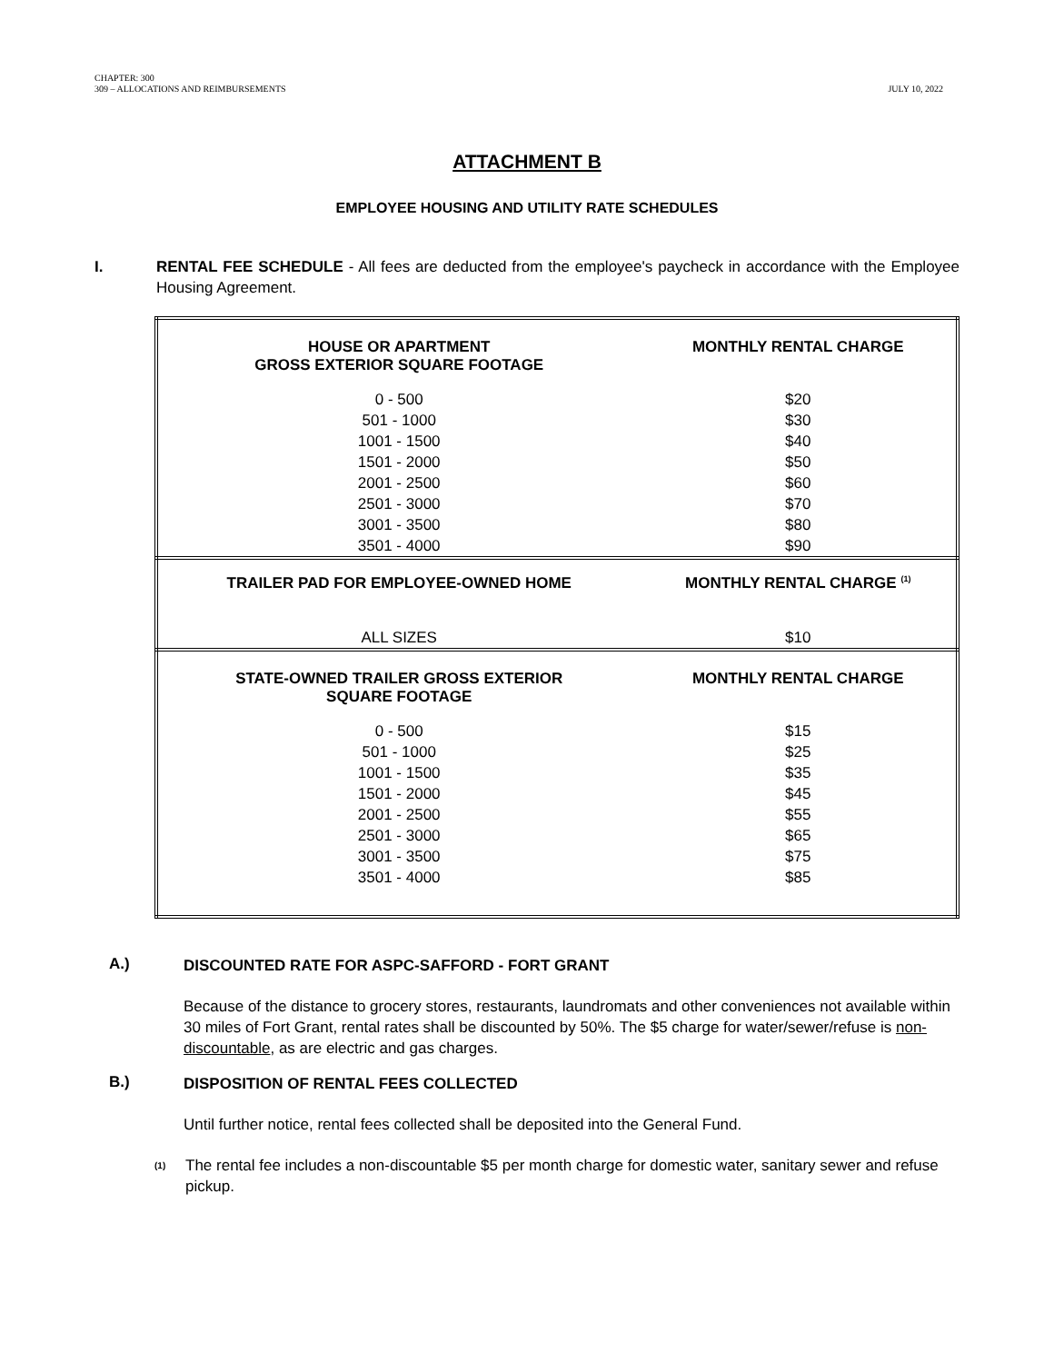CHAPTER: 300
309 – ALLOCATIONS AND REIMBURSEMENTS
JULY 10, 2022
ATTACHMENT B
EMPLOYEE HOUSING AND UTILITY RATE SCHEDULES
I. RENTAL FEE SCHEDULE - All fees are deducted from the employee's paycheck in accordance with the Employee Housing Agreement.
| HOUSE OR APARTMENT GROSS EXTERIOR SQUARE FOOTAGE | MONTHLY RENTAL CHARGE |
| --- | --- |
| 0 - 500 | $20 |
| 501 - 1000 | $30 |
| 1001 - 1500 | $40 |
| 1501 - 2000 | $50 |
| 2001 - 2500 | $60 |
| 2501 - 3000 | $70 |
| 3001 - 3500 | $80 |
| 3501 - 4000 | $90 |
| TRAILER PAD FOR EMPLOYEE-OWNED HOME | MONTHLY RENTAL CHARGE <sup>(1)</sup> |
| ALL SIZES | $10 |
| STATE-OWNED TRAILER GROSS EXTERIOR SQUARE FOOTAGE | MONTHLY RENTAL CHARGE |
| 0 - 500 | $15 |
| 501 - 1000 | $25 |
| 1001 - 1500 | $35 |
| 1501 - 2000 | $45 |
| 2001 - 2500 | $55 |
| 2501 - 3000 | $65 |
| 3001 - 3500 | $75 |
| 3501 - 4000 | $85 |
A.)
DISCOUNTED RATE FOR ASPC-SAFFORD - FORT GRANT
Because of the distance to grocery stores, restaurants, laundromats and other conveniences not available within 30 miles of Fort Grant, rental rates shall be discounted by 50%. The $5 charge for water/sewer/refuse is non-discountable, as are electric and gas charges.
B.)
DISPOSITION OF RENTAL FEES COLLECTED
Until further notice, rental fees collected shall be deposited into the General Fund.
(1)
The rental fee includes a non-discountable $5 per month charge for domestic water, sanitary sewer and refuse pickup.